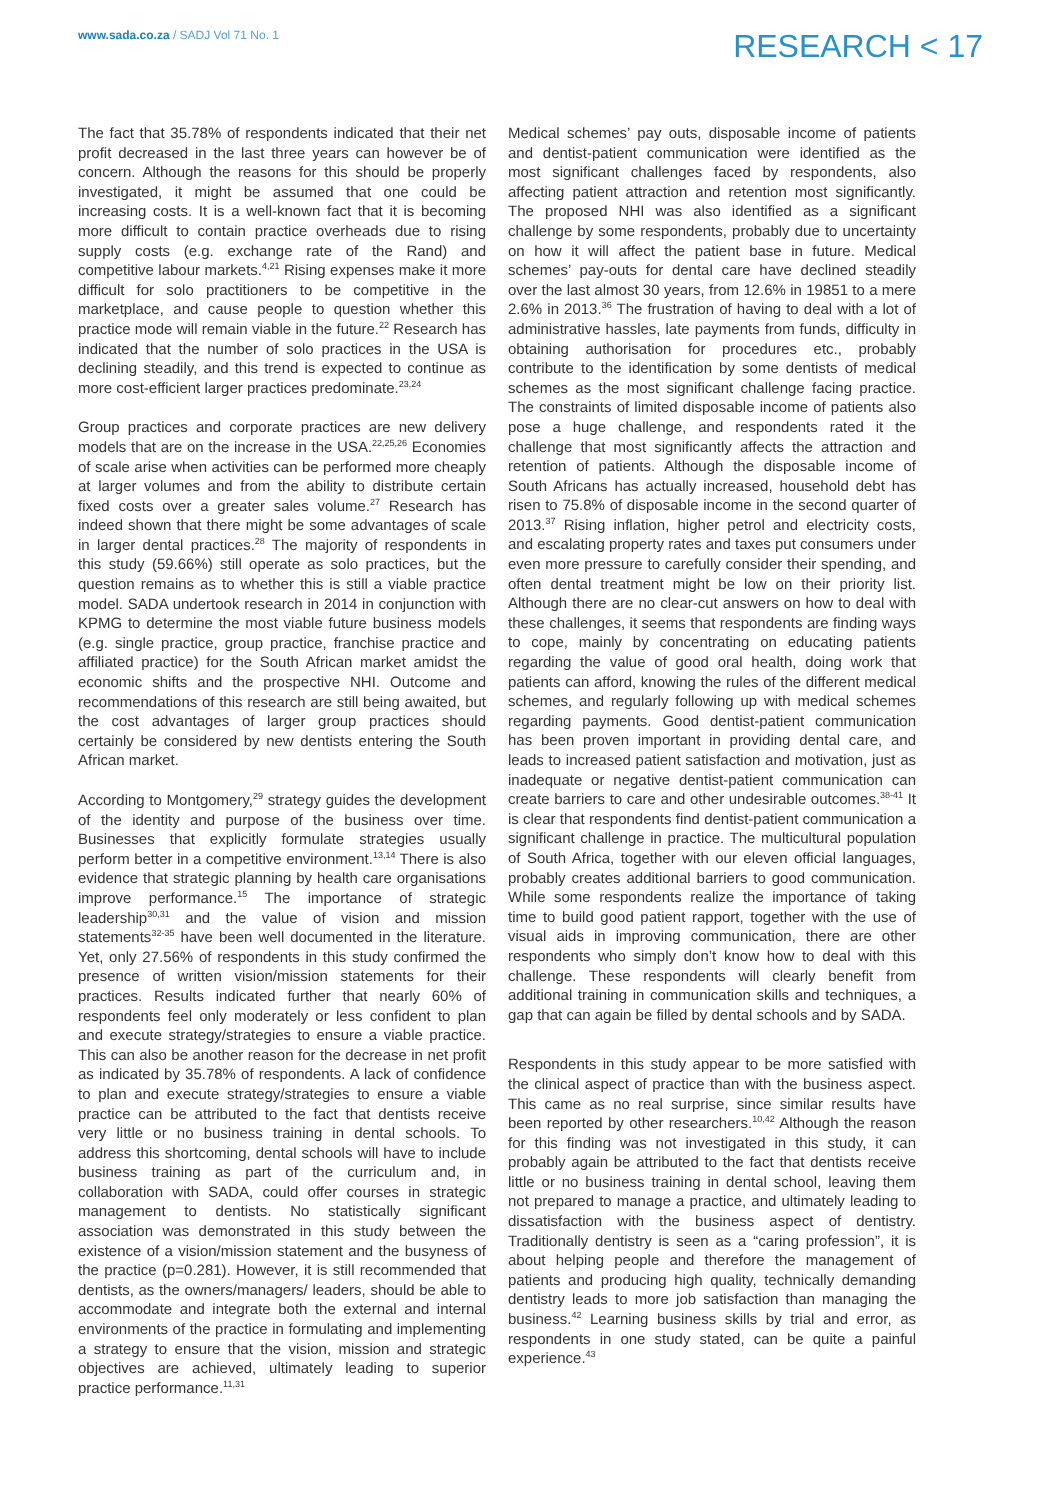www.sada.co.za / SADJ Vol 71 No. 1
RESEARCH < 17
The fact that 35.78% of respondents indicated that their net profit decreased in the last three years can however be of concern. Although the reasons for this should be properly investigated, it might be assumed that one could be increasing costs. It is a well-known fact that it is becoming more difficult to contain practice overheads due to rising supply costs (e.g. exchange rate of the Rand) and competitive labour markets.<sup>4,21</sup> Rising expenses make it more difficult for solo practitioners to be competitive in the marketplace, and cause people to question whether this practice mode will remain viable in the future.<sup>22</sup> Research has indicated that the number of solo practices in the USA is declining steadily, and this trend is expected to continue as more cost-efficient larger practices predominate.<sup>23,24</sup>
Group practices and corporate practices are new delivery models that are on the increase in the USA.<sup>22,25,26</sup> Economies of scale arise when activities can be performed more cheaply at larger volumes and from the ability to distribute certain fixed costs over a greater sales volume.<sup>27</sup> Research has indeed shown that there might be some advantages of scale in larger dental practices.<sup>28</sup> The majority of respondents in this study (59.66%) still operate as solo practices, but the question remains as to whether this is still a viable practice model. SADA undertook research in 2014 in conjunction with KPMG to determine the most viable future business models (e.g. single practice, group practice, franchise practice and affiliated practice) for the South African market amidst the economic shifts and the prospective NHI. Outcome and recommendations of this research are still being awaited, but the cost advantages of larger group practices should certainly be considered by new dentists entering the South African market.
According to Montgomery,<sup>29</sup> strategy guides the development of the identity and purpose of the business over time. Businesses that explicitly formulate strategies usually perform better in a competitive environment.<sup>13,14</sup> There is also evidence that strategic planning by health care organisations improve performance.<sup>15</sup> The importance of strategic leadership<sup>30,31</sup> and the value of vision and mission statements<sup>32-35</sup> have been well documented in the literature. Yet, only 27.56% of respondents in this study confirmed the presence of written vision/mission statements for their practices. Results indicated further that nearly 60% of respondents feel only moderately or less confident to plan and execute strategy/strategies to ensure a viable practice. This can also be another reason for the decrease in net profit as indicated by 35.78% of respondents. A lack of confidence to plan and execute strategy/strategies to ensure a viable practice can be attributed to the fact that dentists receive very little or no business training in dental schools. To address this shortcoming, dental schools will have to include business training as part of the curriculum and, in collaboration with SADA, could offer courses in strategic management to dentists. No statistically significant association was demonstrated in this study between the existence of a vision/mission statement and the busyness of the practice (p=0.281). However, it is still recommended that dentists, as the owners/managers/ leaders, should be able to accommodate and integrate both the external and internal environments of the practice in formulating and implementing a strategy to ensure that the vision, mission and strategic objectives are achieved, ultimately leading to superior practice performance.<sup>11,31</sup>
Medical schemes’ pay outs, disposable income of patients and dentist-patient communication were identified as the most significant challenges faced by respondents, also affecting patient attraction and retention most significantly. The proposed NHI was also identified as a significant challenge by some respondents, probably due to uncertainty on how it will affect the patient base in future. Medical schemes’ pay-outs for dental care have declined steadily over the last almost 30 years, from 12.6% in 19851 to a mere 2.6% in 2013.<sup>36</sup> The frustration of having to deal with a lot of administrative hassles, late payments from funds, difficulty in obtaining authorisation for procedures etc., probably contribute to the identification by some dentists of medical schemes as the most significant challenge facing practice. The constraints of limited disposable income of patients also pose a huge challenge, and respondents rated it the challenge that most significantly affects the attraction and retention of patients. Although the disposable income of South Africans has actually increased, household debt has risen to 75.8% of disposable income in the second quarter of 2013.<sup>37</sup> Rising inflation, higher petrol and electricity costs, and escalating property rates and taxes put consumers under even more pressure to carefully consider their spending, and often dental treatment might be low on their priority list. Although there are no clear-cut answers on how to deal with these challenges, it seems that respondents are finding ways to cope, mainly by concentrating on educating patients regarding the value of good oral health, doing work that patients can afford, knowing the rules of the different medical schemes, and regularly following up with medical schemes regarding payments. Good dentist-patient communication has been proven important in providing dental care, and leads to increased patient satisfaction and motivation, just as inadequate or negative dentist-patient communication can create barriers to care and other undesirable outcomes.<sup>38-41</sup> It is clear that respondents find dentist-patient communication a significant challenge in practice. The multicultural population of South Africa, together with our eleven official languages, probably creates additional barriers to good communication. While some respondents realize the importance of taking time to build good patient rapport, together with the use of visual aids in improving communication, there are other respondents who simply don’t know how to deal with this challenge. These respondents will clearly benefit from additional training in communication skills and techniques, a gap that can again be filled by dental schools and by SADA.
Respondents in this study appear to be more satisfied with the clinical aspect of practice than with the business aspect. This came as no real surprise, since similar results have been reported by other researchers.<sup>10,42</sup> Although the reason for this finding was not investigated in this study, it can probably again be attributed to the fact that dentists receive little or no business training in dental school, leaving them not prepared to manage a practice, and ultimately leading to dissatisfaction with the business aspect of dentistry. Traditionally dentistry is seen as a “caring profession”, it is about helping people and therefore the management of patients and producing high quality, technically demanding dentistry leads to more job satisfaction than managing the business.<sup>42</sup> Learning business skills by trial and error, as respondents in one study stated, can be quite a painful experience.<sup>43</sup>